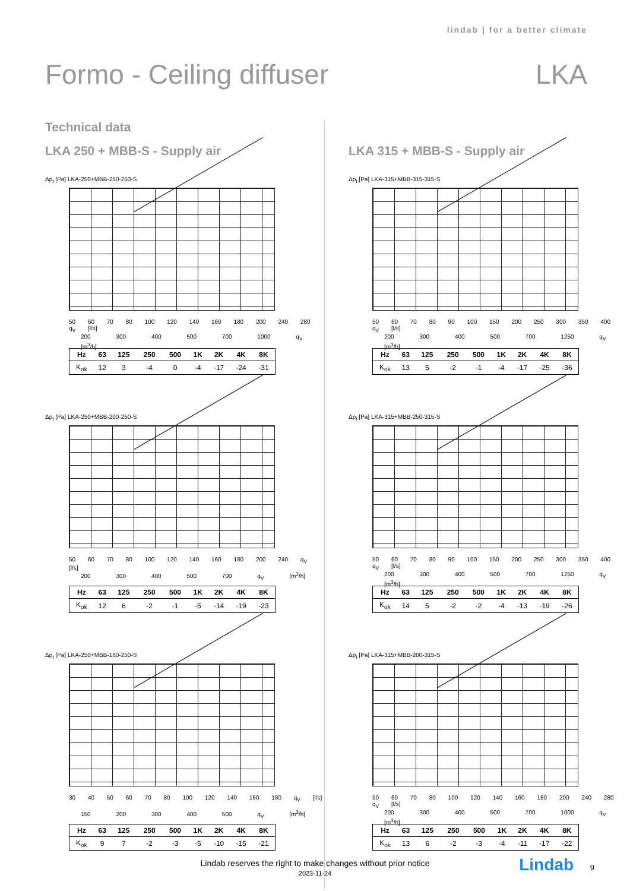lindab | for a better climate
Formo - Ceiling diffuser LKA
Technical data
LKA 250 + MBB-S - Supply air
Δp<sub>t</sub> [Pa] LKA-250+MBB-250-250-S
50 60 70 80 100 120 140 160 180 200 240 280 q<sub>V</sub> [l/s]
200 300 400 500 700 1000 q<sub>V</sub> [m<sup>3</sup>/h]
| Hz | 63 | 125 | 250 | 500 | 1K | 2K | 4K | 8K |
| --- | --- | --- | --- | --- | --- | --- | --- | --- |
| K<sub>ok</sub> | 12 | 3 | -4 | 0 | -4 | -17 | -24 | -31 |
Δp<sub>t</sub> [Pa] LKA-250+MBB-200-250-S
50 60 70 80 100 120 140 160 180 200 240 q<sub>V</sub> [l/s]
200 300 400 500 700 q<sub>V</sub> [m<sup>3</sup>/h]
| Hz | 63 | 125 | 250 | 500 | 1K | 2K | 4K | 8K |
| --- | --- | --- | --- | --- | --- | --- | --- | --- |
| K<sub>ok</sub> | 12 | 6 | -2 | -1 | -5 | -14 | -19 | -23 |
Δp<sub>t</sub> [Pa] LKA-250+MBB-160-250-S
30 40 50 60 70 80 100 120 140 160 180 q<sub>V</sub> [l/s]
150 200 300 400 500 q<sub>V</sub> [m<sup>3</sup>/h]
| Hz | 63 | 125 | 250 | 500 | 1K | 2K | 4K | 8K |
| --- | --- | --- | --- | --- | --- | --- | --- | --- |
| K<sub>ok</sub> | 9 | 7 | -2 | -3 | -5 | -10 | -15 | -21 |
LKA 315 + MBB-S - Supply air
Δp<sub>t</sub> [Pa] LKA-315+MBB-315-315-S
50 60 70 80 90 100 150 200 250 300 350 400 q<sub>V</sub> [l/s]
200 300 400 500 700 1250 q<sub>V</sub> [m<sup>3</sup>/h]
| Hz | 63 | 125 | 250 | 500 | 1K | 2K | 4K | 8K |
| --- | --- | --- | --- | --- | --- | --- | --- | --- |
| K<sub>ok</sub> | 13 | 5 | -2 | -1 | -4 | -17 | -25 | -36 |
Δp<sub>t</sub> [Pa] LKA-315+MBB-250-315-S
50 60 70 80 90 100 150 200 250 300 350 400 q<sub>V</sub> [l/s]
200 300 400 500 700 1250 q<sub>V</sub> [m<sup>3</sup>/h]
| Hz | 63 | 125 | 250 | 500 | 1K | 2K | 4K | 8K |
| --- | --- | --- | --- | --- | --- | --- | --- | --- |
| K<sub>ok</sub> | 14 | 5 | -2 | -2 | -4 | -13 | -19 | -26 |
Δp<sub>t</sub> [Pa] LKA-315+MBB-200-315-S
50 60 70 80 100 120 140 160 180 200 240 280 q<sub>V</sub> [l/s]
200 300 400 500 700 1000 q<sub>V</sub> [m<sup>3</sup>/h]
| Hz | 63 | 125 | 250 | 500 | 1K | 2K | 4K | 8K |
| --- | --- | --- | --- | --- | --- | --- | --- | --- |
| K<sub>ok</sub> | 13 | 6 | -2 | -3 | -4 | -11 | -17 | -22 |
Lindab reserves the right to make changes without prior notice
2023-11-24
Lindab 9